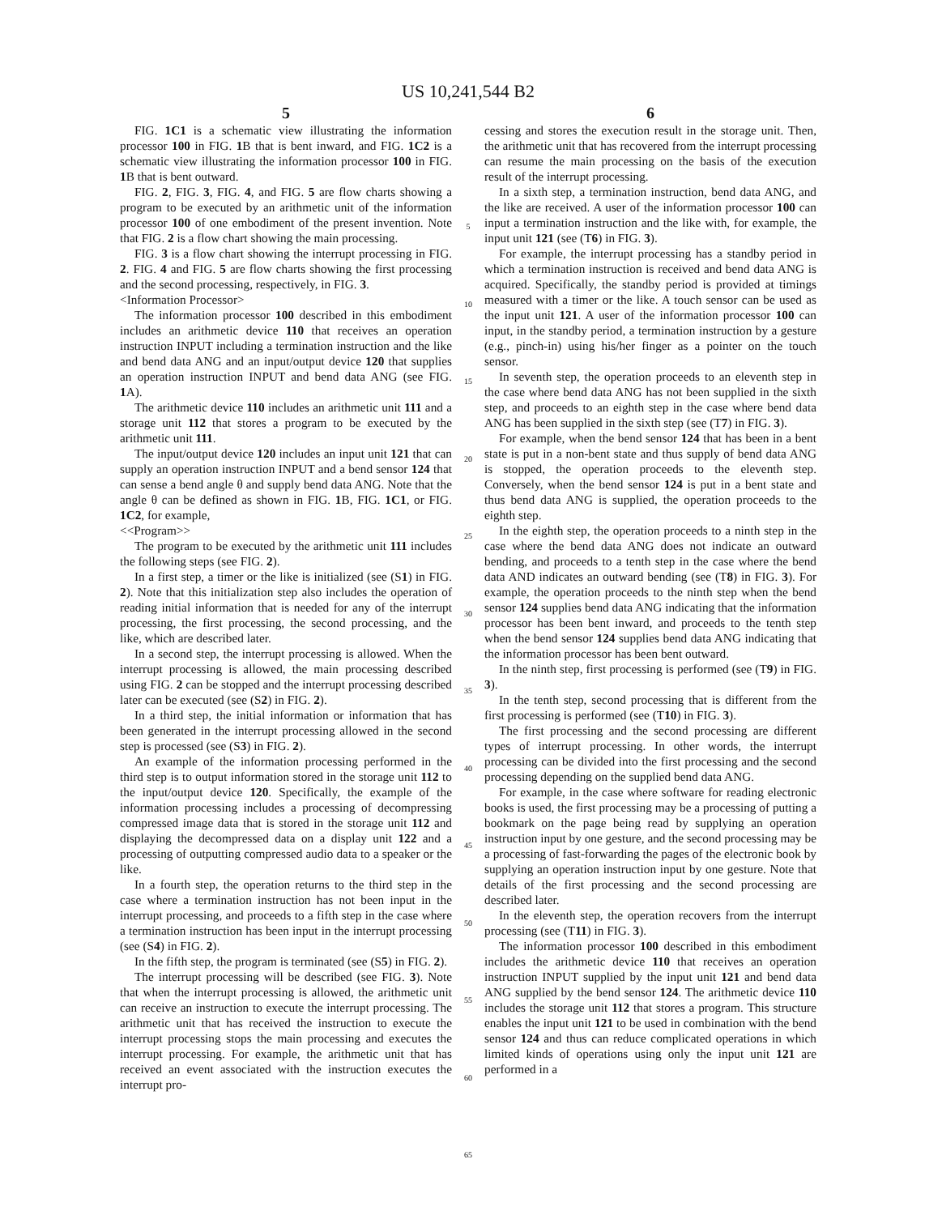US 10,241,544 B2
5
FIG. 1C1 is a schematic view illustrating the information processor 100 in FIG. 1 B that is bent inward, and FIG. 1C2 is a schematic view illustrating the information processor 100 in FIG. 1 B that is bent outward.
FIG. 2, FIG. 3, FIG. 4, and FIG. 5 are flow charts showing a program to be executed by an arithmetic unit of the information processor 100 of one embodiment of the present invention. Note that FIG. 2 is a flow chart showing the main processing.
FIG. 3 is a flow chart showing the interrupt processing in FIG. 2. FIG. 4 and FIG. 5 are flow charts showing the first processing and the second processing, respectively, in FIG. 3.
<Information Processor>
The information processor 100 described in this embodiment includes an arithmetic device 110 that receives an operation instruction INPUT including a termination instruction and the like and bend data ANG and an input/output device 120 that supplies an operation instruction INPUT and bend data ANG (see FIG. 1 A).
The arithmetic device 110 includes an arithmetic unit 111 and a storage unit 112 that stores a program to be executed by the arithmetic unit 111.
The input/output device 120 includes an input unit 121 that can supply an operation instruction INPUT and a bend sensor 124 that can sense a bend angle θ and supply bend data ANG. Note that the angle θ can be defined as shown in FIG. 1 B, FIG. 1C1, or FIG. 1C2, for example,
<<Program>>
The program to be executed by the arithmetic unit 111 includes the following steps (see FIG. 2).
In a first step, a timer or the like is initialized (see (S1) in FIG. 2). Note that this initialization step also includes the operation of reading initial information that is needed for any of the interrupt processing, the first processing, the second processing, and the like, which are described later.
In a second step, the interrupt processing is allowed. When the interrupt processing is allowed, the main processing described using FIG. 2 can be stopped and the interrupt processing described later can be executed (see (S2) in FIG. 2).
In a third step, the initial information or information that has been generated in the interrupt processing allowed in the second step is processed (see (S3) in FIG. 2).
An example of the information processing performed in the third step is to output information stored in the storage unit 112 to the input/output device 120. Specifically, the example of the information processing includes a processing of decompressing compressed image data that is stored in the storage unit 112 and displaying the decompressed data on a display unit 122 and a processing of outputting compressed audio data to a speaker or the like.
In a fourth step, the operation returns to the third step in the case where a termination instruction has not been input in the interrupt processing, and proceeds to a fifth step in the case where a termination instruction has been input in the interrupt processing (see (S4) in FIG. 2).
In the fifth step, the program is terminated (see (S5) in FIG. 2).
The interrupt processing will be described (see FIG. 3). Note that when the interrupt processing is allowed, the arithmetic unit can receive an instruction to execute the interrupt processing. The arithmetic unit that has received the instruction to execute the interrupt processing stops the main processing and executes the interrupt processing. For example, the arithmetic unit that has received an event associated with the instruction executes the interrupt pro-
5
10
15
20
25
30
35
40
45
50
55
60
65
6
cessing and stores the execution result in the storage unit. Then, the arithmetic unit that has recovered from the interrupt processing can resume the main processing on the basis of the execution result of the interrupt processing.
In a sixth step, a termination instruction, bend data ANG, and the like are received. A user of the information processor 100 can input a termination instruction and the like with, for example, the input unit 121 (see (T6) in FIG. 3).
For example, the interrupt processing has a standby period in which a termination instruction is received and bend data ANG is acquired. Specifically, the standby period is provided at timings measured with a timer or the like. A touch sensor can be used as the input unit 121. A user of the information processor 100 can input, in the standby period, a termination instruction by a gesture (e.g., pinch-in) using his/her finger as a pointer on the touch sensor.
In seventh step, the operation proceeds to an eleventh step in the case where bend data ANG has not been supplied in the sixth step, and proceeds to an eighth step in the case where bend data ANG has been supplied in the sixth step (see (T7) in FIG. 3).
For example, when the bend sensor 124 that has been in a bent state is put in a non-bent state and thus supply of bend data ANG is stopped, the operation proceeds to the eleventh step. Conversely, when the bend sensor 124 is put in a bent state and thus bend data ANG is supplied, the operation proceeds to the eighth step.
In the eighth step, the operation proceeds to a ninth step in the case where the bend data ANG does not indicate an outward bending, and proceeds to a tenth step in the case where the bend data AND indicates an outward bending (see (T8) in FIG. 3). For example, the operation proceeds to the ninth step when the bend sensor 124 supplies bend data ANG indicating that the information processor has been bent inward, and proceeds to the tenth step when the bend sensor 124 supplies bend data ANG indicating that the information processor has been bent outward.
In the ninth step, first processing is performed (see (T9) in FIG. 3).
In the tenth step, second processing that is different from the first processing is performed (see (T10) in FIG. 3).
The first processing and the second processing are different types of interrupt processing. In other words, the interrupt processing can be divided into the first processing and the second processing depending on the supplied bend data ANG.
For example, in the case where software for reading electronic books is used, the first processing may be a processing of putting a bookmark on the page being read by supplying an operation instruction input by one gesture, and the second processing may be a processing of fast-forwarding the pages of the electronic book by supplying an operation instruction input by one gesture. Note that details of the first processing and the second processing are described later.
In the eleventh step, the operation recovers from the interrupt processing (see (T11) in FIG. 3).
The information processor 100 described in this embodiment includes the arithmetic device 110 that receives an operation instruction INPUT supplied by the input unit 121 and bend data ANG supplied by the bend sensor 124. The arithmetic device 110 includes the storage unit 112 that stores a program. This structure enables the input unit 121 to be used in combination with the bend sensor 124 and thus can reduce complicated operations in which limited kinds of operations using only the input unit 121 are performed in a